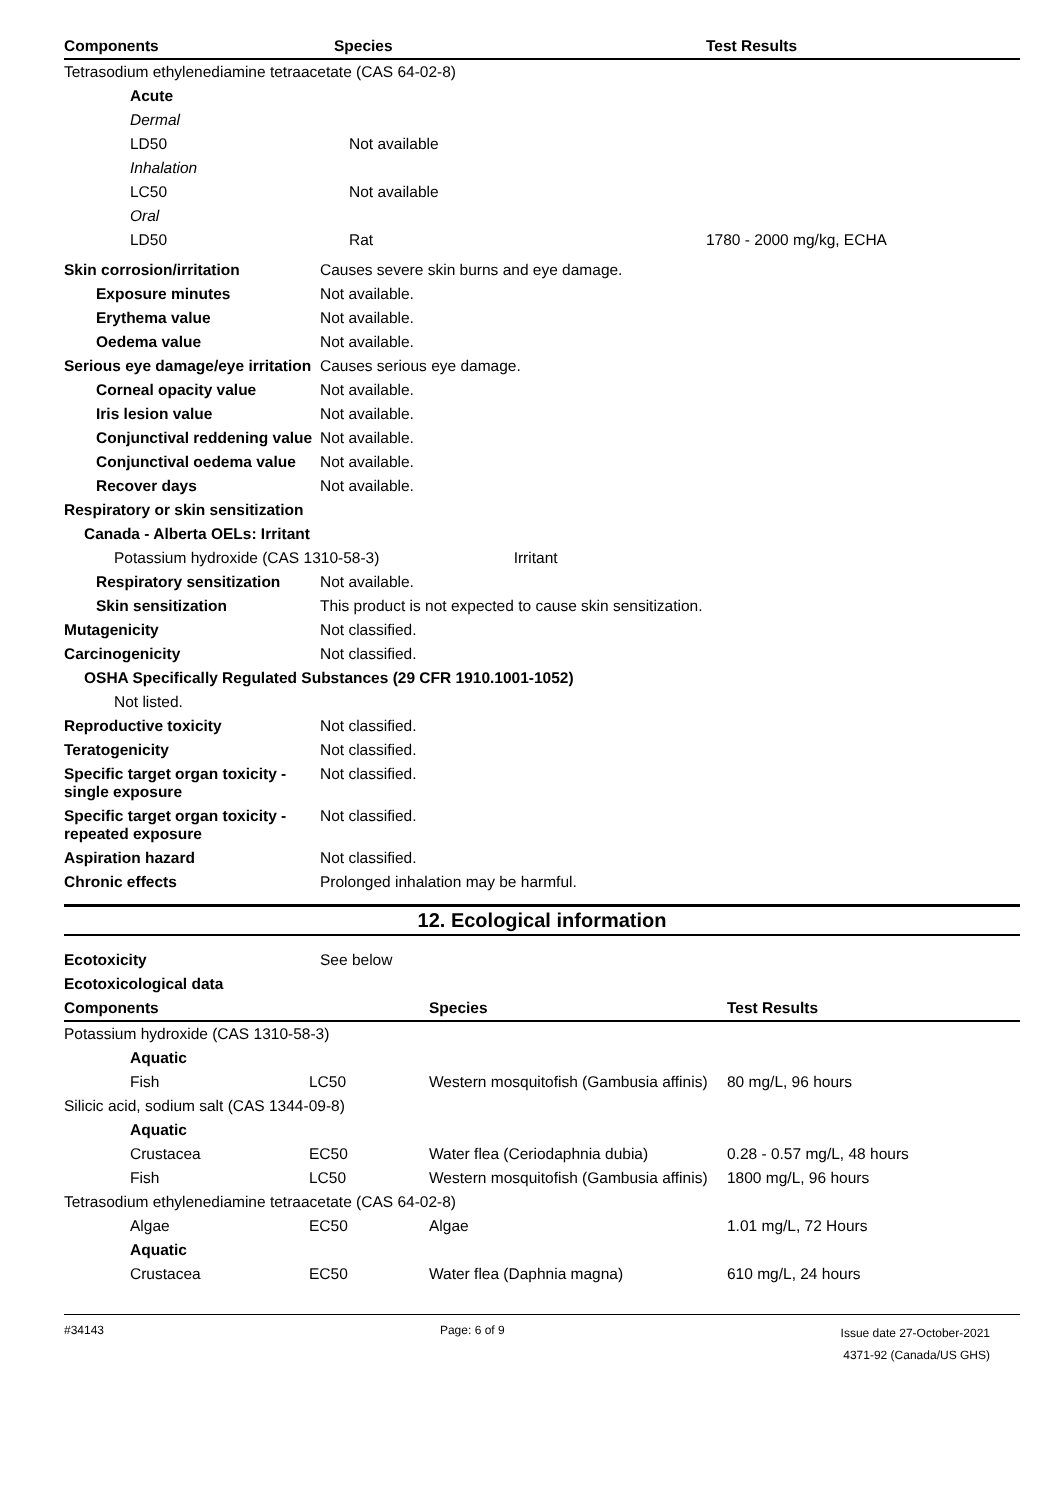| Components | Species | Test Results |
| --- | --- | --- |
| Tetrasodium ethylenediamine tetraacetate (CAS 64-02-8) | | |
| Acute | | |
| Dermal | | |
| LD50 | Not available | |
| Inhalation | | |
| LC50 | Not available | |
| Oral | | |
| LD50 | Rat | 1780 - 2000 mg/kg, ECHA |
| Skin corrosion/irritation | Causes severe skin burns and eye damage. |
| Exposure minutes | Not available. |
| Erythema value | Not available. |
| Oedema value | Not available. |
| Serious eye damage/eye irritation | Causes serious eye damage. |
| Corneal opacity value | Not available. |
| Iris lesion value | Not available. |
| Conjunctival reddening value | Not available. |
| Conjunctival oedema value | Not available. |
| Recover days | Not available. |
| Respiratory or skin sensitization | |
| Canada - Alberta OELs: Irritant | |
| Potassium hydroxide (CAS 1310-58-3) Irritant | |
| Respiratory sensitization | Not available. |
| Skin sensitization | This product is not expected to cause skin sensitization. |
| Mutagenicity | Not classified. |
| Carcinogenicity | Not classified. |
| OSHA Specifically Regulated Substances (29 CFR 1910.1001-1052) | |
| Not listed. | |
| Reproductive toxicity | Not classified. |
| Teratogenicity | Not classified. |
| Specific target organ toxicity - single exposure | Not classified. |
| Specific target organ toxicity - repeated exposure | Not classified. |
| Aspiration hazard | Not classified. |
| Chronic effects | Prolonged inhalation may be harmful. |
12. Ecological information
| Ecotoxicity | See below |
| Ecotoxicological data | |
| Components | | Species | Test Results |
| --- | --- | --- | --- |
| Potassium hydroxide (CAS 1310-58-3) | | | |
| Aquatic | | | |
| Fish | LC50 | Western mosquitofish (Gambusia affinis) | 80 mg/L, 96 hours |
| Silicic acid, sodium salt (CAS 1344-09-8) | | | |
| Aquatic | | | |
| Crustacea | EC50 | Water flea (Ceriodaphnia dubia) | 0.28 - 0.57 mg/L, 48 hours |
| Fish | LC50 | Western mosquitofish (Gambusia affinis) | 1800 mg/L, 96 hours |
| Tetrasodium ethylenediamine tetraacetate (CAS 64-02-8) | | | |
| Algae | EC50 | Algae | 1.01 mg/L, 72 Hours |
| Aquatic | | | |
| Crustacea | EC50 | Water flea (Daphnia magna) | 610 mg/L, 24 hours |
#34143 Page: 6 of 9
Issue date 27-October-2021
4371-92 (Canada/US GHS)